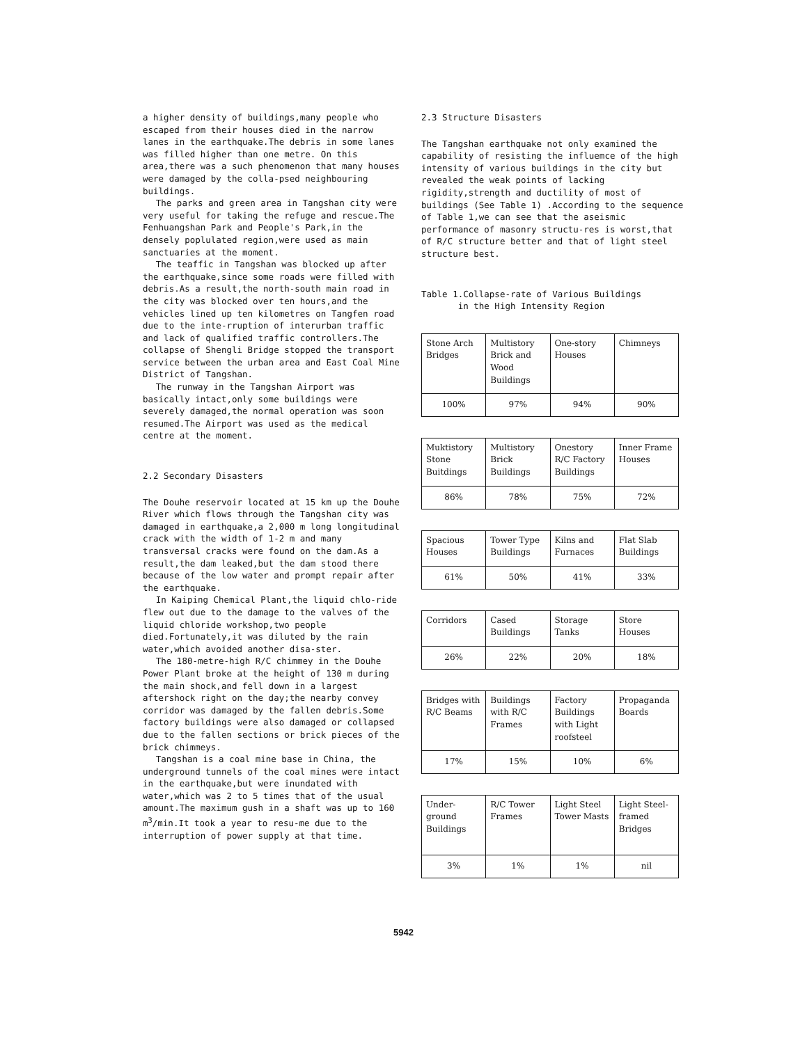a higher density of buildings,many people who escaped from their houses died in the narrow lanes in the earthquake.The debris in some lanes was filled higher than one metre. On this area,there was a such phenomenon that many houses were damaged by the colla-psed neighbouring buildings.
The parks and green area in Tangshan city were very useful for taking the refuge and rescue.The Fenhuangshan Park and People's Park,in the densely poplulated region,were used as main sanctuaries at the moment.
The teaffic in Tangshan was blocked up after the earthquake,since some roads were filled with debris.As a result,the north-south main road in the city was blocked over ten hours,and the vehicles lined up ten kilometres on Tangfen road due to the inte-rruption of interurban traffic and lack of qualified traffic controllers.The collapse of Shengli Bridge stopped the transport service between the urban area and East Coal Mine District of Tangshan.
The runway in the Tangshan Airport was basically intact,only some buildings were severely damaged,the normal operation was soon resumed.The Airport was used as the medical centre at the moment.
2.2 Secondary Disasters
The Douhe reservoir located at 15 km up the Douhe River which flows through the Tangshan city was damaged in earthquake,a 2,000 m long longitudinal crack with the width of 1-2 m and many transversal cracks were found on the dam.As a result,the dam leaked,but the dam stood there because of the low water and prompt repair after the earthquake.
In Kaiping Chemical Plant,the liquid chlo-ride flew out due to the damage to the valves of the liquid chloride workshop,two people died.Fortunately,it was diluted by the rain water,which avoided another disa-ster.
The 180-metre-high R/C chimmey in the Douhe Power Plant broke at the height of 130 m during the main shock,and fell down in a largest aftershock right on the day;the nearby convey corridor was damaged by the fallen debris.Some factory buildings were also damaged or collapsed due to the fallen sections or brick pieces of the brick chimmeys.
Tangshan is a coal mine base in China, the underground tunnels of the coal mines were intact in the earthquake,but were inundated with water,which was 2 to 5 times that of the usual amount.The maximum gush in a shaft was up to 160 m<sup>3</sup>/min.It took a year to resu-me due to the interruption of power supply at that time.
2.3 Structure Disasters
The Tangshan earthquake not only examined the capability of resisting the influemce of the high intensity of various buildings in the city but revealed the weak points of lacking rigidity,strength and ductility of most of buildings (See Table 1) .According to the sequence of Table 1,we can see that the aseismic performance of masonry structu-res is worst,that of R/C structure better and that of light steel structure best.
Table 1.Collapse-rate of Various Buildings
in the High Intensity Region
| Stone Arch Bridges | Multistory Brick and Wood Buildings | One-story Houses | Chimneys |
| 100% | 97% | 94% | 90% |
| Muktistory Stone Buitdings | Multistory Brick Buildings | Onestory R/C Factory Buildings | Inner Frame Houses |
| 86% | 78% | 75% | 72% |
| Spacious Houses | Tower Type Buildings | Kilns and Furnaces | Flat Slab Buildings |
| 61% | 50% | 41% | 33% |
| Corridors | Cased Buildings | Storage Tanks | Store Houses |
| 26% | 22% | 20% | 18% |
| Bridges with R/C Beams | Buildings with R/C Frames | Factory Buildings with Light roofsteel | Propaganda Boards |
| 17% | 15% | 10% | 6% |
| Under-ground Buildings | R/C Tower Frames | Light Steel Tower Masts | Light Steel-framed Bridges |
| 3% | 1% | 1% | nil |
5942